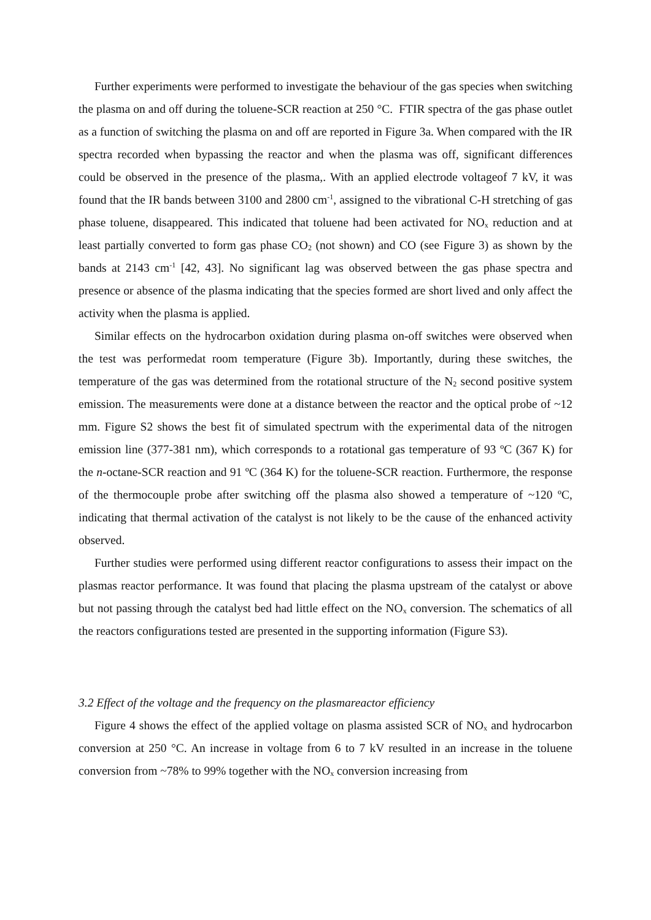Further experiments were performed to investigate the behaviour of the gas species when switching the plasma on and off during the toluene-SCR reaction at 250 °C. FTIR spectra of the gas phase outlet as a function of switching the plasma on and off are reported in Figure 3a. When compared with the IR spectra recorded when bypassing the reactor and when the plasma was off, significant differences could be observed in the presence of the plasma,. With an applied electrode voltageof 7 kV, it was found that the IR bands between 3100 and 2800 cm<sup>-1</sup>, assigned to the vibrational C-H stretching of gas phase toluene, disappeared. This indicated that toluene had been activated for NO<sub>x</sub> reduction and at least partially converted to form gas phase CO<sub>2</sub> (not shown) and CO (see Figure 3) as shown by the bands at 2143 cm<sup>-1</sup> [42, 43]. No significant lag was observed between the gas phase spectra and presence or absence of the plasma indicating that the species formed are short lived and only affect the activity when the plasma is applied.
Similar effects on the hydrocarbon oxidation during plasma on-off switches were observed when the test was performedat room temperature (Figure 3b). Importantly, during these switches, the temperature of the gas was determined from the rotational structure of the N<sub>2</sub> second positive system emission. The measurements were done at a distance between the reactor and the optical probe of ~12 mm. Figure S2 shows the best fit of simulated spectrum with the experimental data of the nitrogen emission line (377-381 nm), which corresponds to a rotational gas temperature of 93 ºC (367 K) for the n-octane-SCR reaction and 91 ºC (364 K) for the toluene-SCR reaction. Furthermore, the response of the thermocouple probe after switching off the plasma also showed a temperature of ~120 ºC, indicating that thermal activation of the catalyst is not likely to be the cause of the enhanced activity observed.
Further studies were performed using different reactor configurations to assess their impact on the plasmas reactor performance. It was found that placing the plasma upstream of the catalyst or above but not passing through the catalyst bed had little effect on the NO<sub>x</sub> conversion. The schematics of all the reactors configurations tested are presented in the supporting information (Figure S3).
3.2 Effect of the voltage and the frequency on the plasmareactor efficiency
Figure 4 shows the effect of the applied voltage on plasma assisted SCR of NO<sub>x</sub> and hydrocarbon conversion at 250 °C. An increase in voltage from 6 to 7 kV resulted in an increase in the toluene conversion from ~78% to 99% together with the NO<sub>x</sub> conversion increasing from